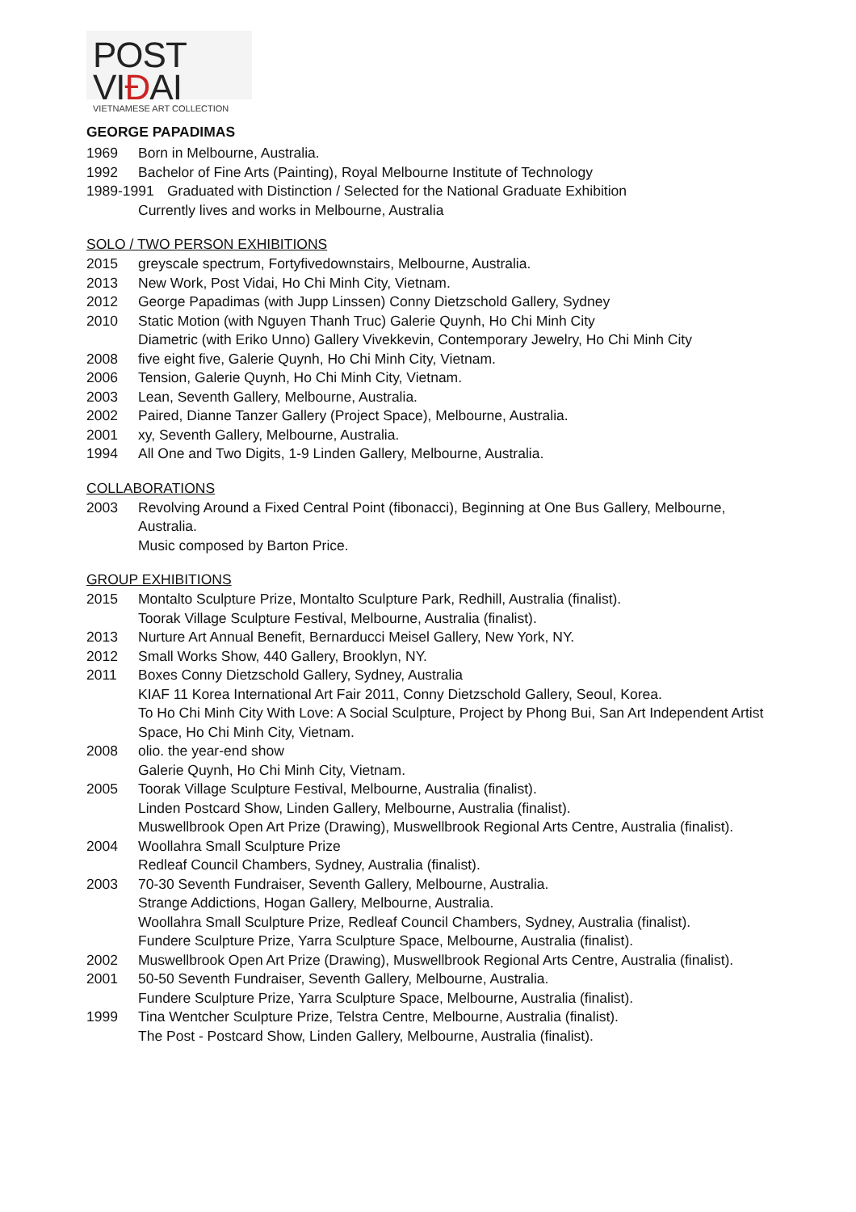POST VIĐAI
VIETNAMESE ART COLLECTION
GEORGE PAPADIMAS
1969 Born in Melbourne, Australia.
1992 Bachelor of Fine Arts (Painting), Royal Melbourne Institute of Technology
1989-1991 Graduated with Distinction / Selected for the National Graduate Exhibition
Currently lives and works in Melbourne, Australia
SOLO / TWO PERSON EXHIBITIONS
2015 greyscale spectrum, Fortyfivedownstairs, Melbourne, Australia.
2013 New Work, Post Vidai, Ho Chi Minh City, Vietnam.
2012 George Papadimas (with Jupp Linssen) Conny Dietzschold Gallery, Sydney
2010 Static Motion (with Nguyen Thanh Truc) Galerie Quynh, Ho Chi Minh City
Diametric (with Eriko Unno) Gallery Vivekkevin, Contemporary Jewelry, Ho Chi Minh City
2008 five eight five, Galerie Quynh, Ho Chi Minh City, Vietnam.
2006 Tension, Galerie Quynh, Ho Chi Minh City, Vietnam.
2003 Lean, Seventh Gallery, Melbourne, Australia.
2002 Paired, Dianne Tanzer Gallery (Project Space), Melbourne, Australia.
2001 xy, Seventh Gallery, Melbourne, Australia.
1994 All One and Two Digits, 1-9 Linden Gallery, Melbourne, Australia.
COLLABORATIONS
2003 Revolving Around a Fixed Central Point (fibonacci), Beginning at One Bus Gallery, Melbourne, Australia.
Music composed by Barton Price.
GROUP EXHIBITIONS
2015 Montalto Sculpture Prize, Montalto Sculpture Park, Redhill, Australia (finalist).
Toorak Village Sculpture Festival, Melbourne, Australia (finalist).
2013 Nurture Art Annual Benefit, Bernarducci Meisel Gallery, New York, NY.
2012 Small Works Show, 440 Gallery, Brooklyn, NY.
2011 Boxes Conny Dietzschold Gallery, Sydney, Australia
KIAF 11 Korea International Art Fair 2011, Conny Dietzschold Gallery, Seoul, Korea.
To Ho Chi Minh City With Love: A Social Sculpture, Project by Phong Bui, San Art Independent Artist Space, Ho Chi Minh City, Vietnam.
2008 olio. the year-end show
Galerie Quynh, Ho Chi Minh City, Vietnam.
2005 Toorak Village Sculpture Festival, Melbourne, Australia (finalist).
Linden Postcard Show, Linden Gallery, Melbourne, Australia (finalist).
Muswellbrook Open Art Prize (Drawing), Muswellbrook Regional Arts Centre, Australia (finalist).
2004 Woollahra Small Sculpture Prize
Redleaf Council Chambers, Sydney, Australia (finalist).
2003 70-30 Seventh Fundraiser, Seventh Gallery, Melbourne, Australia.
Strange Addictions, Hogan Gallery, Melbourne, Australia.
Woollahra Small Sculpture Prize, Redleaf Council Chambers, Sydney, Australia (finalist).
Fundere Sculpture Prize, Yarra Sculpture Space, Melbourne, Australia (finalist).
2002 Muswellbrook Open Art Prize (Drawing), Muswellbrook Regional Arts Centre, Australia (finalist).
2001 50-50 Seventh Fundraiser, Seventh Gallery, Melbourne, Australia.
Fundere Sculpture Prize, Yarra Sculpture Space, Melbourne, Australia (finalist).
1999 Tina Wentcher Sculpture Prize, Telstra Centre, Melbourne, Australia (finalist).
The Post - Postcard Show, Linden Gallery, Melbourne, Australia (finalist).